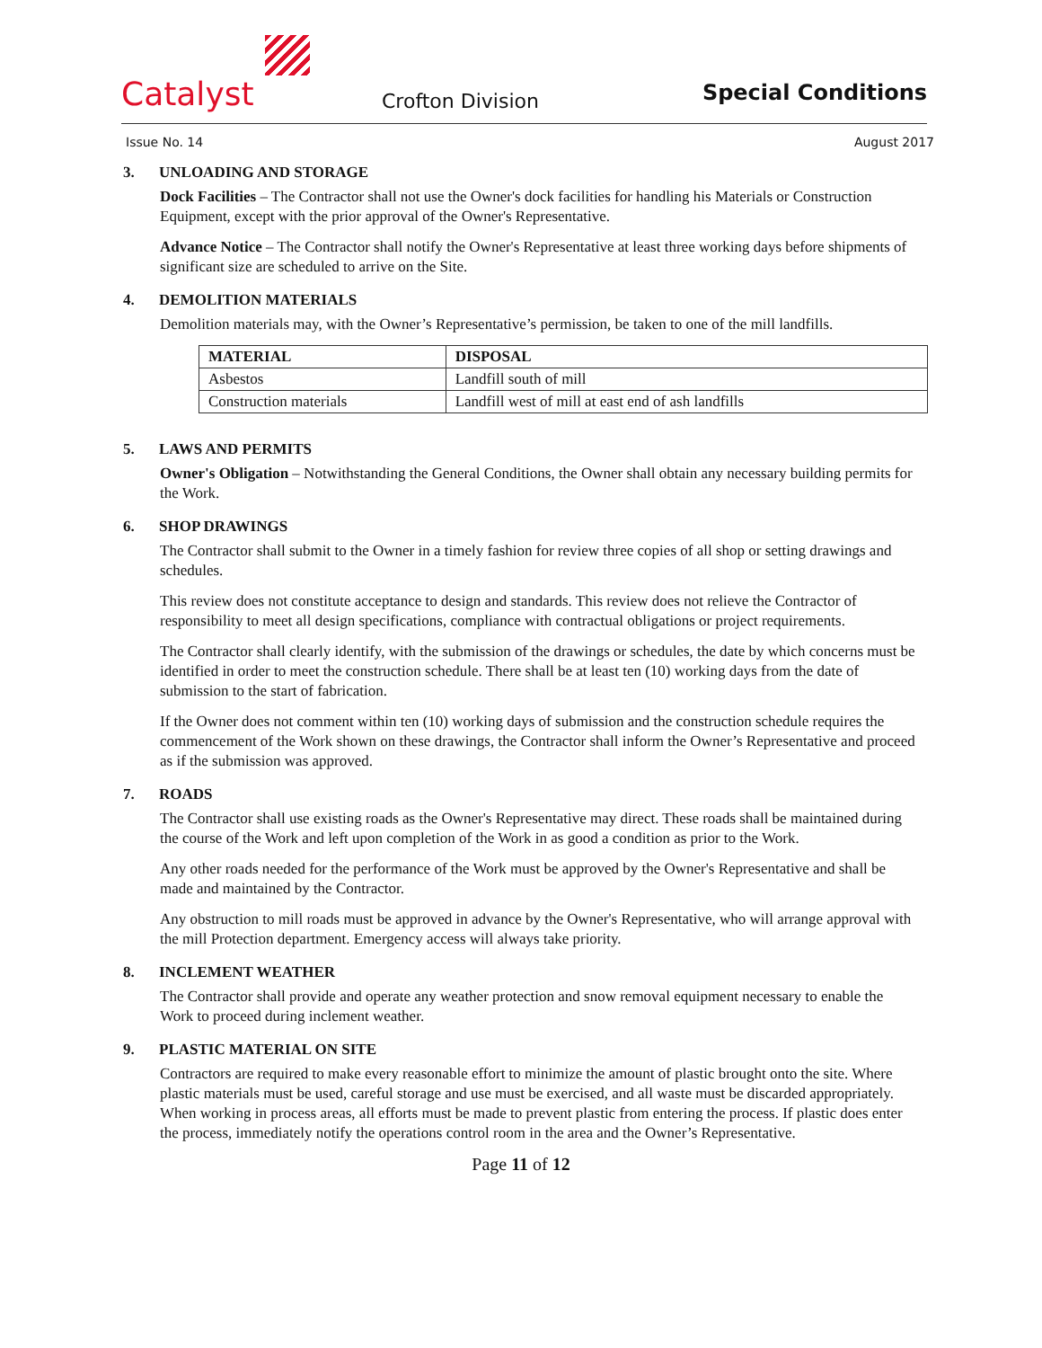Catalyst
Crofton Division
Special Conditions
Issue No. 14 August 2017
3. UNLOADING AND STORAGE
Dock Facilities – The Contractor shall not use the Owner's dock facilities for handling his Materials or Construction Equipment, except with the prior approval of the Owner's Representative.
Advance Notice – The Contractor shall notify the Owner's Representative at least three working days before shipments of significant size are scheduled to arrive on the Site.
4. DEMOLITION MATERIALS
Demolition materials may, with the Owner’s Representative’s permission, be taken to one of the mill landfills.
| MATERIAL | DISPOSAL |
| --- | --- |
| Asbestos | Landfill south of mill |
| Construction materials | Landfill west of mill at east end of ash landfills |
5. LAWS AND PERMITS
Owner's Obligation – Notwithstanding the General Conditions, the Owner shall obtain any necessary building permits for the Work.
6. SHOP DRAWINGS
The Contractor shall submit to the Owner in a timely fashion for review three copies of all shop or setting drawings and schedules.
This review does not constitute acceptance to design and standards. This review does not relieve the Contractor of responsibility to meet all design specifications, compliance with contractual obligations or project requirements.
The Contractor shall clearly identify, with the submission of the drawings or schedules, the date by which concerns must be identified in order to meet the construction schedule. There shall be at least ten (10) working days from the date of submission to the start of fabrication.
If the Owner does not comment within ten (10) working days of submission and the construction schedule requires the commencement of the Work shown on these drawings, the Contractor shall inform the Owner’s Representative and proceed as if the submission was approved.
7. ROADS
The Contractor shall use existing roads as the Owner's Representative may direct. These roads shall be maintained during the course of the Work and left upon completion of the Work in as good a condition as prior to the Work.
Any other roads needed for the performance of the Work must be approved by the Owner's Representative and shall be made and maintained by the Contractor.
Any obstruction to mill roads must be approved in advance by the Owner's Representative, who will arrange approval with the mill Protection department. Emergency access will always take priority.
8. INCLEMENT WEATHER
The Contractor shall provide and operate any weather protection and snow removal equipment necessary to enable the Work to proceed during inclement weather.
9. PLASTIC MATERIAL ON SITE
Contractors are required to make every reasonable effort to minimize the amount of plastic brought onto the site. Where plastic materials must be used, careful storage and use must be exercised, and all waste must be discarded appropriately. When working in process areas, all efforts must be made to prevent plastic from entering the process. If plastic does enter the process, immediately notify the operations control room in the area and the Owner’s Representative.
Page 11 of 12